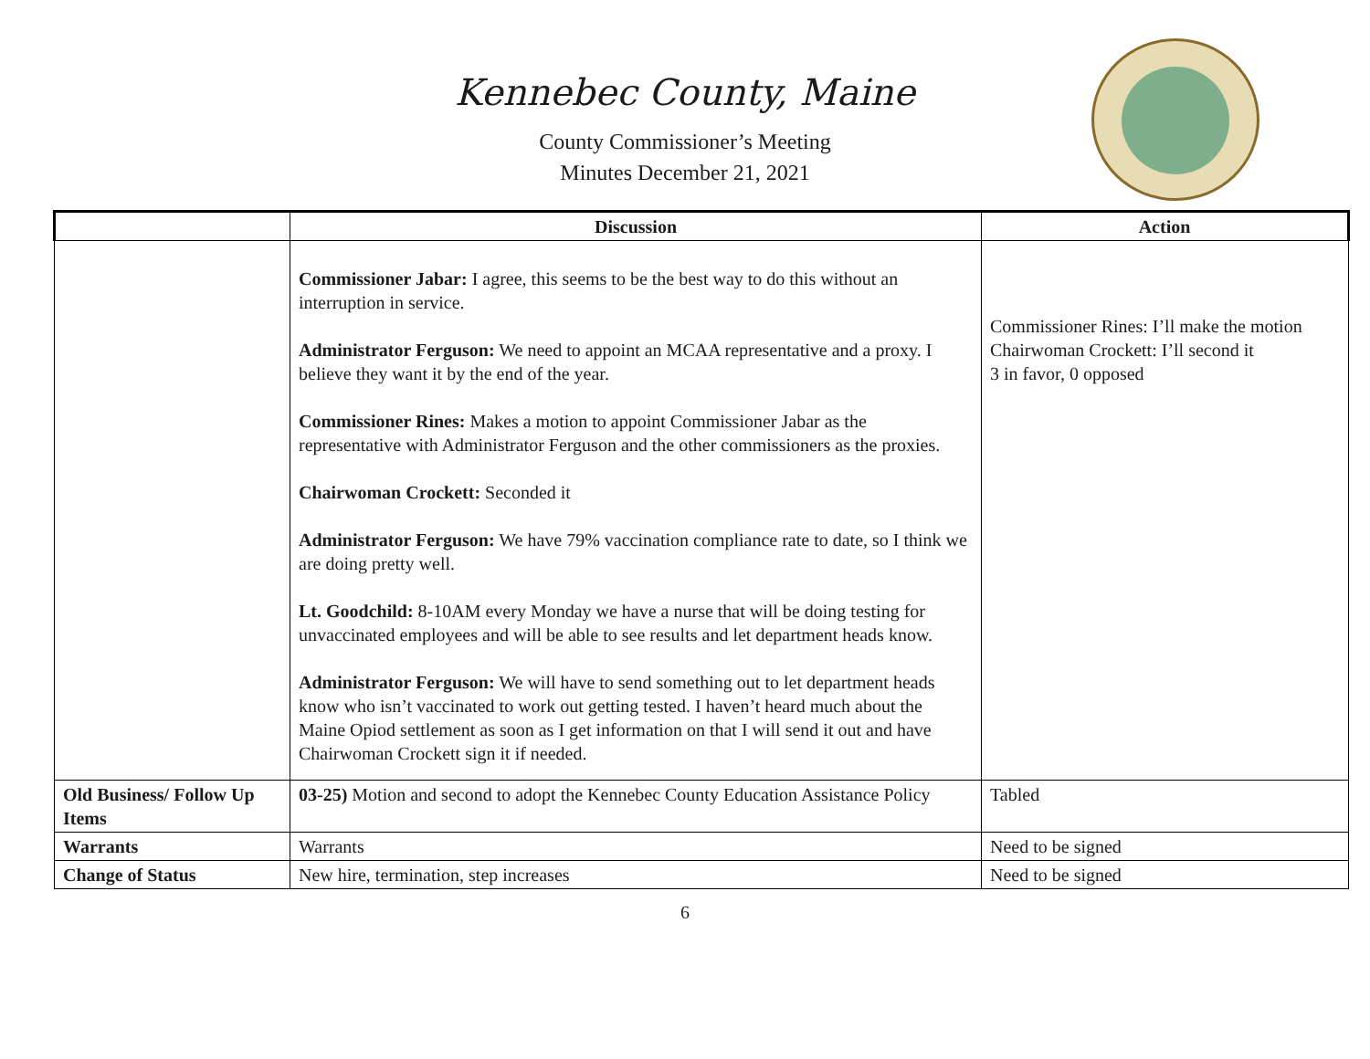Kennebec County, Maine
County Commissioner’s Meeting
Minutes December 21, 2021
| | Discussion | Action |
| --- | --- | --- |
| | Commissioner Jabar: I agree, this seems to be the best way to do this without an interruption in service. Administrator Ferguson: We need to appoint an MCAA representative and a proxy. I believe they want it by the end of the year. Commissioner Rines: Makes a motion to appoint Commissioner Jabar as the representative with Administrator Ferguson and the other commissioners as the proxies. Chairwoman Crockett: Seconded it Administrator Ferguson: We have 79% vaccination compliance rate to date, so I think we are doing pretty well. Lt. Goodchild: 8-10AM every Monday we have a nurse that will be doing testing for unvaccinated employees and will be able to see results and let department heads know. Administrator Ferguson: We will have to send something out to let department heads know who isn’t vaccinated to work out getting tested. I haven’t heard much about the Maine Opiod settlement as soon as I get information on that I will send it out and have Chairwoman Crockett sign it if needed. | Commissioner Rines: I’ll make the motion Chairwoman Crockett: I’ll second it 3 in favor, 0 opposed |
| Old Business/ Follow Up Items | 03-25) Motion and second to adopt the Kennebec County Education Assistance Policy | Tabled |
| Warrants | Warrants | Need to be signed |
| Change of Status | New hire, termination, step increases | Need to be signed |
6